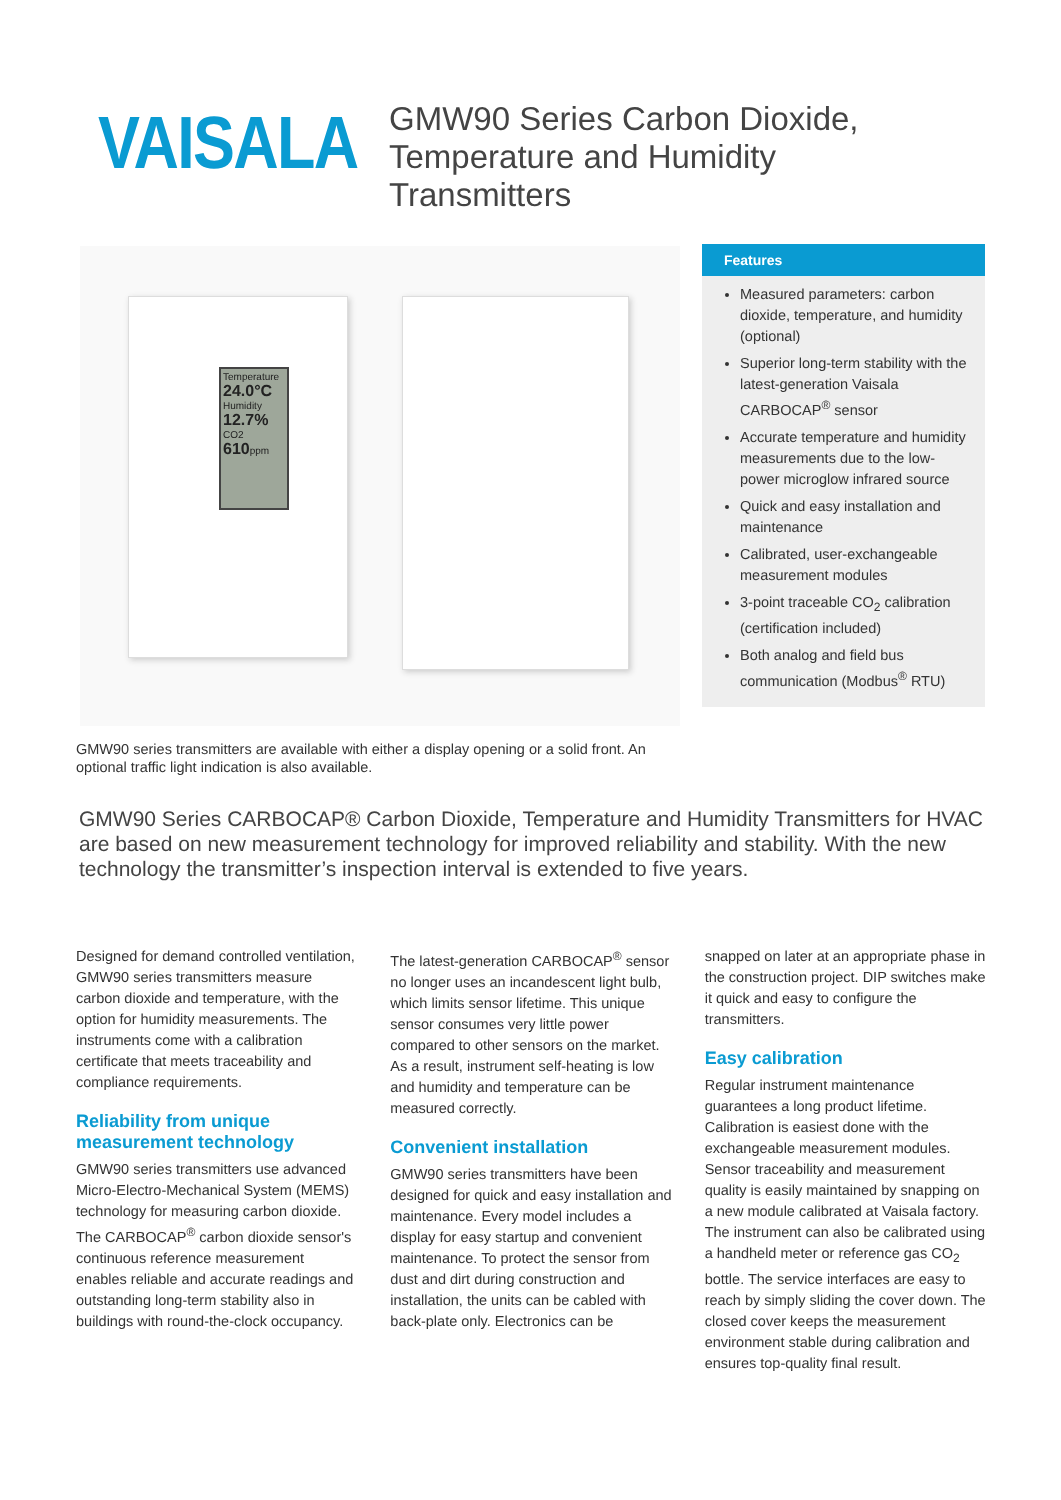VAISALA
GMW90 Series Carbon Dioxide,
Temperature and Humidity
Transmitters
Temperature
24.0°C
Humidity
12.7%
CO2
610ppm
Features
Measured parameters: carbon dioxide, temperature, and humidity (optional)
Superior long-term stability with the latest-generation Vaisala CARBOCAP<sup>®</sup> sensor
Accurate temperature and humidity measurements due to the low-power microglow infrared source
Quick and easy installation and maintenance
Calibrated, user-exchangeable measurement modules
3-point traceable CO<sub>2</sub> calibration (certification included)
Both analog and field bus communication (Modbus<sup>®</sup> RTU)
GMW90 series transmitters are available with either a display opening or a solid front. An optional traffic light indication is also available.
GMW90 Series CARBOCAP® Carbon Dioxide, Temperature and Humidity Transmitters for HVAC are based on new measurement technology for improved reliability and stability. With the new technology the transmitter’s inspection interval is extended to five years.
Designed for demand controlled ventilation, GMW90 series transmitters measure carbon dioxide and temperature, with the option for humidity measurements. The instruments come with a calibration certificate that meets traceability and compliance requirements.
Reliability from unique measurement technology
GMW90 series transmitters use advanced Micro-Electro-Mechanical System (MEMS) technology for measuring carbon dioxide. The CARBOCAP<sup>®</sup> carbon dioxide sensor's continuous reference measurement enables reliable and accurate readings and outstanding long-term stability also in buildings with round-the-clock occupancy.
The latest-generation CARBOCAP<sup>®</sup> sensor no longer uses an incandescent light bulb, which limits sensor lifetime. This unique sensor consumes very little power compared to other sensors on the market. As a result, instrument self-heating is low and humidity and temperature can be measured correctly.
Convenient installation
GMW90 series transmitters have been designed for quick and easy installation and maintenance. Every model includes a display for easy startup and convenient maintenance. To protect the sensor from dust and dirt during construction and installation, the units can be cabled with back-plate only. Electronics can be
snapped on later at an appropriate phase in the construction project. DIP switches make it quick and easy to configure the transmitters.
Easy calibration
Regular instrument maintenance guarantees a long product lifetime. Calibration is easiest done with the exchangeable measurement modules. Sensor traceability and measurement quality is easily maintained by snapping on a new module calibrated at Vaisala factory. The instrument can also be calibrated using a handheld meter or reference gas CO<sub>2</sub> bottle. The service interfaces are easy to reach by simply sliding the cover down. The closed cover keeps the measurement environment stable during calibration and ensures top-quality final result.